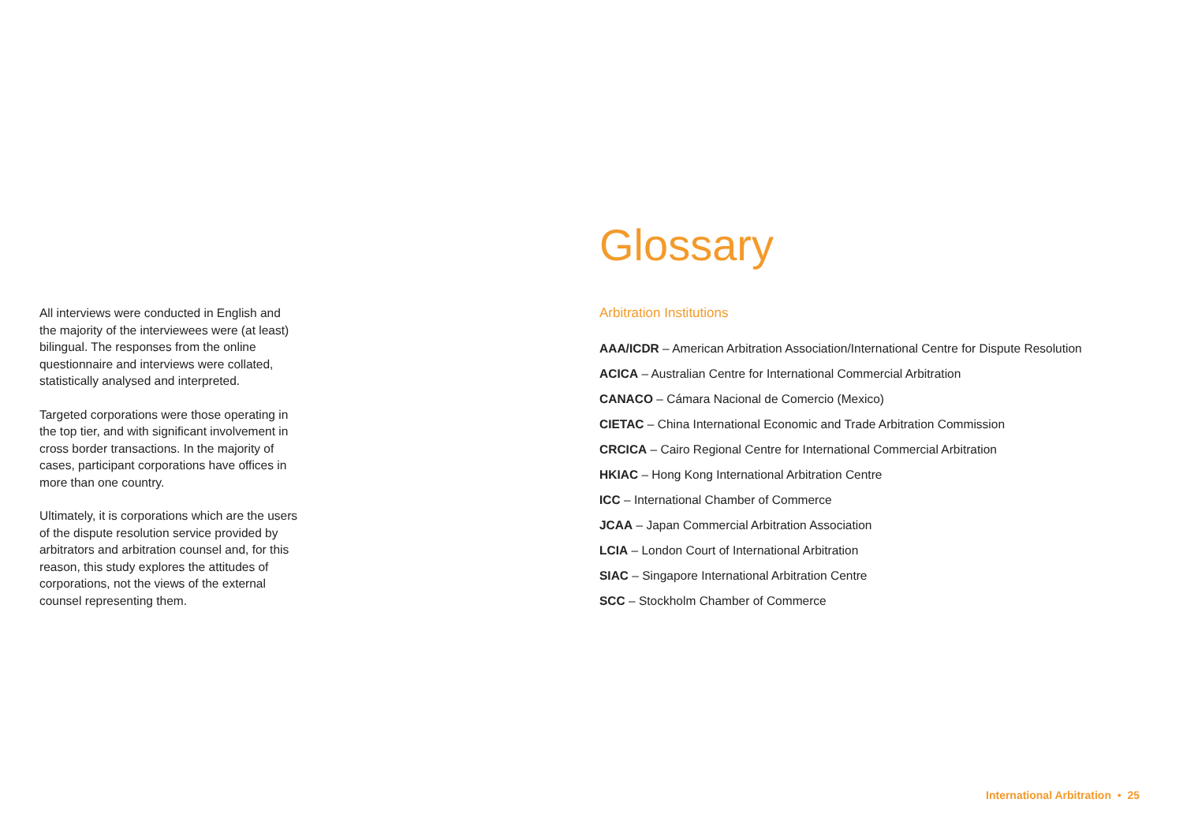All interviews were conducted in English and the majority of the interviewees were (at least) bilingual. The responses from the online questionnaire and interviews were collated, statistically analysed and interpreted.
Targeted corporations were those operating in the top tier, and with significant involvement in cross border transactions. In the majority of cases, participant corporations have offices in more than one country.
Ultimately, it is corporations which are the users of the dispute resolution service provided by arbitrators and arbitration counsel and, for this reason, this study explores the attitudes of corporations, not the views of the external counsel representing them.
Glossary
Arbitration Institutions
AAA/ICDR – American Arbitration Association/International Centre for Dispute Resolution
ACICA – Australian Centre for International Commercial Arbitration
CANACO – Cámara Nacional de Comercio (Mexico)
CIETAC – China International Economic and Trade Arbitration Commission
CRCICA – Cairo Regional Centre for International Commercial Arbitration
HKIAC – Hong Kong International Arbitration Centre
ICC – International Chamber of Commerce
JCAA – Japan Commercial Arbitration Association
LCIA – London Court of International Arbitration
SIAC – Singapore International Arbitration Centre
SCC – Stockholm Chamber of Commerce
International Arbitration • 25